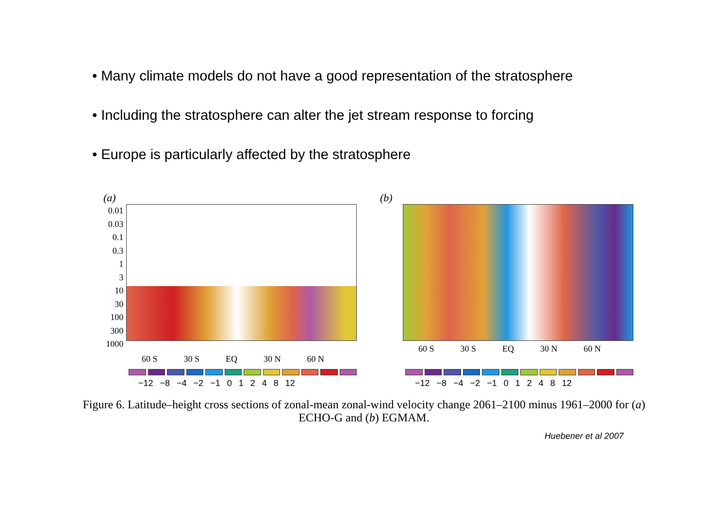• Many climate models do not have a good representation of the stratosphere
• Including the stratosphere can alter the jet stream response to forcing
• Europe is particularly affected by the stratosphere
(a)
0.01
0.03
0.1
0.3
1
3
10
30
100
300
1000
60 S 30 S EQ 30 N 60 N
(b)
.
60 S 30 S EQ 30 N 60 N
−12 −8 −4 −2 −1 0 1 2 4 8 12 −12 −8 −4 −2 −1 0 1 2 4 8 12
Figure 6. Latitude–height cross sections of zonal-mean zonal-wind velocity change 2061–2100 minus 1961–2000 for (a) ECHO-G and (b) EGMAM.
Huebener et al 2007